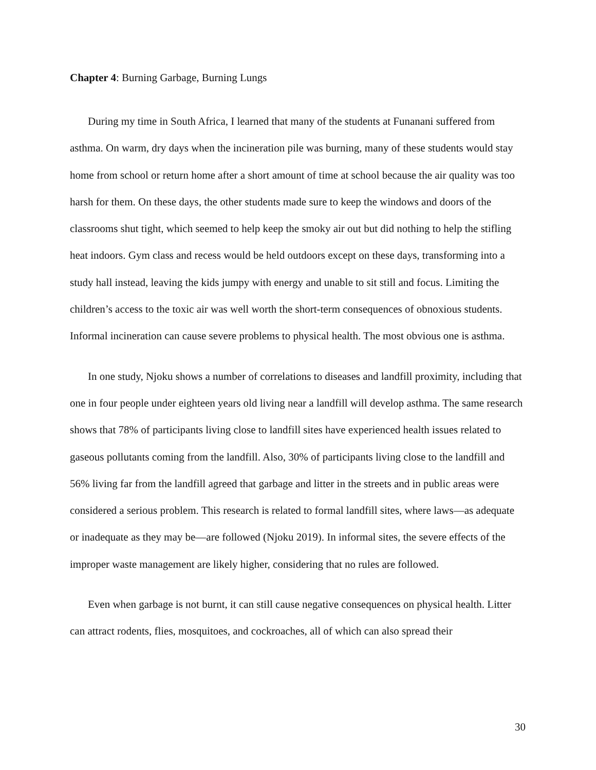Chapter 4: Burning Garbage, Burning Lungs
During my time in South Africa, I learned that many of the students at Funanani suffered from asthma. On warm, dry days when the incineration pile was burning, many of these students would stay home from school or return home after a short amount of time at school because the air quality was too harsh for them. On these days, the other students made sure to keep the windows and doors of the classrooms shut tight, which seemed to help keep the smoky air out but did nothing to help the stifling heat indoors. Gym class and recess would be held outdoors except on these days, transforming into a study hall instead, leaving the kids jumpy with energy and unable to sit still and focus. Limiting the children’s access to the toxic air was well worth the short-term consequences of obnoxious students. Informal incineration can cause severe problems to physical health. The most obvious one is asthma.
In one study, Njoku shows a number of correlations to diseases and landfill proximity, including that one in four people under eighteen years old living near a landfill will develop asthma. The same research shows that 78% of participants living close to landfill sites have experienced health issues related to gaseous pollutants coming from the landfill. Also, 30% of participants living close to the landfill and 56% living far from the landfill agreed that garbage and litter in the streets and in public areas were considered a serious problem. This research is related to formal landfill sites, where laws—as adequate or inadequate as they may be—are followed (Njoku 2019). In informal sites, the severe effects of the improper waste management are likely higher, considering that no rules are followed.
Even when garbage is not burnt, it can still cause negative consequences on physical health. Litter can attract rodents, flies, mosquitoes, and cockroaches, all of which can also spread their
30